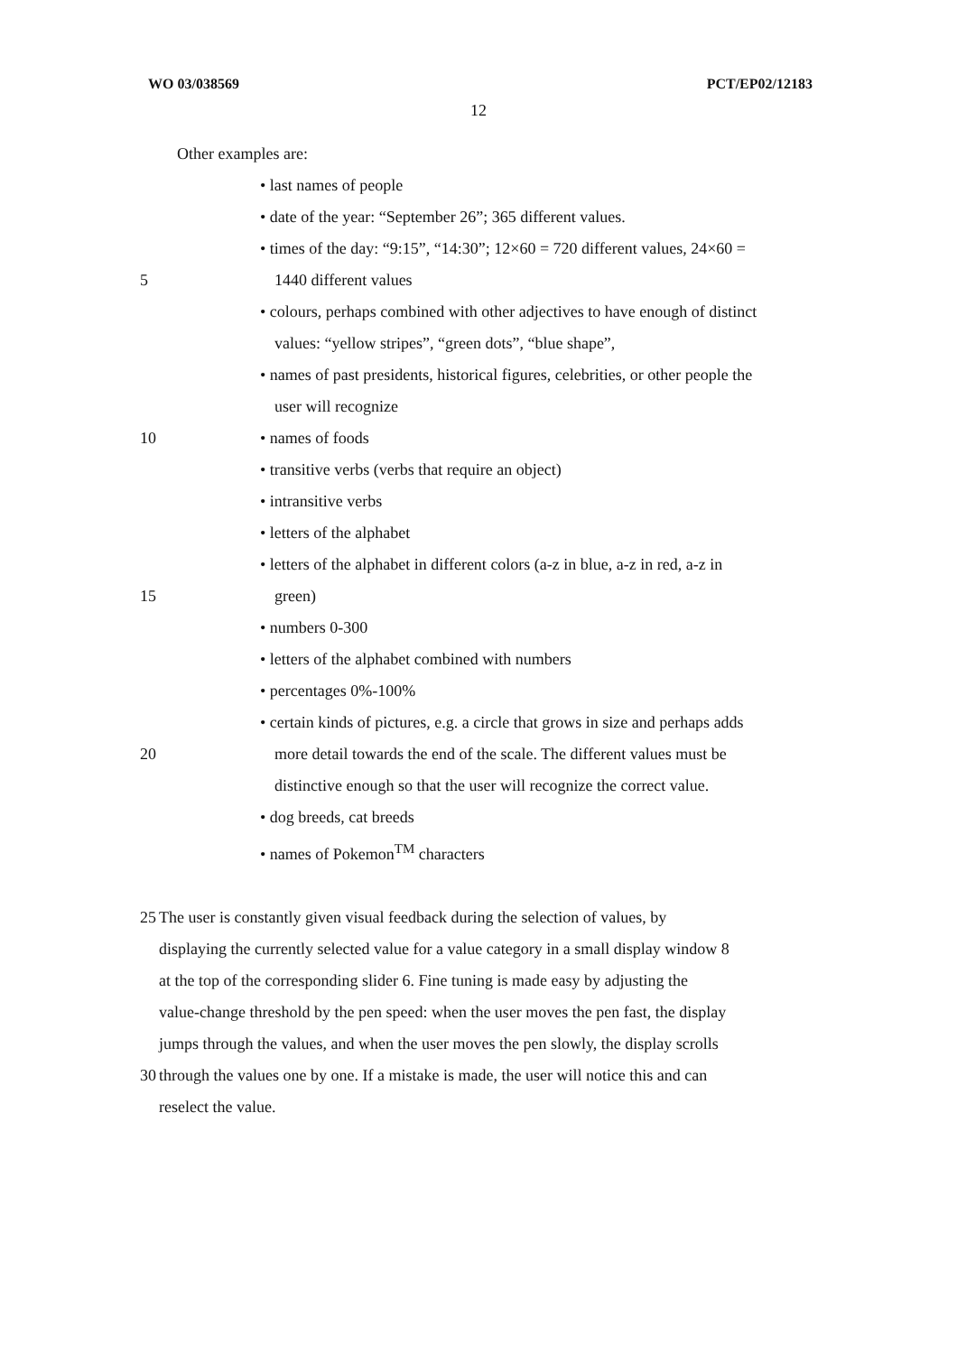WO 03/038569 PCT/EP02/12183
12
Other examples are:
• last names of people
• date of the year: “September 26”; 365 different values.
• times of the day: “9:15”, “14:30”; 12×60 = 720 different values, 24×60 =
5 1440 different values
• colours, perhaps combined with other adjectives to have enough of distinct
values: “yellow stripes”, “green dots”, “blue shape”,
• names of past presidents, historical figures, celebrities, or other people the
user will recognize
10 • names of foods
• transitive verbs (verbs that require an object)
• intransitive verbs
• letters of the alphabet
• letters of the alphabet in different colors (a-z in blue, a-z in red, a-z in
15 green)
• numbers 0-300
• letters of the alphabet combined with numbers
• percentages 0%-100%
• certain kinds of pictures, e.g. a circle that grows in size and perhaps adds
20 more detail towards the end of the scale. The different values must be
distinctive enough so that the user will recognize the correct value.
• dog breeds, cat breeds
• names of Pokemon<sup>TM</sup> characters
25 The user is constantly given visual feedback during the selection of values, by
displaying the currently selected value for a value category in a small display window 8
at the top of the corresponding slider 6. Fine tuning is made easy by adjusting the
value-change threshold by the pen speed: when the user moves the pen fast, the display
jumps through the values, and when the user moves the pen slowly, the display scrolls
30 through the values one by one. If a mistake is made, the user will notice this and can
reselect the value.